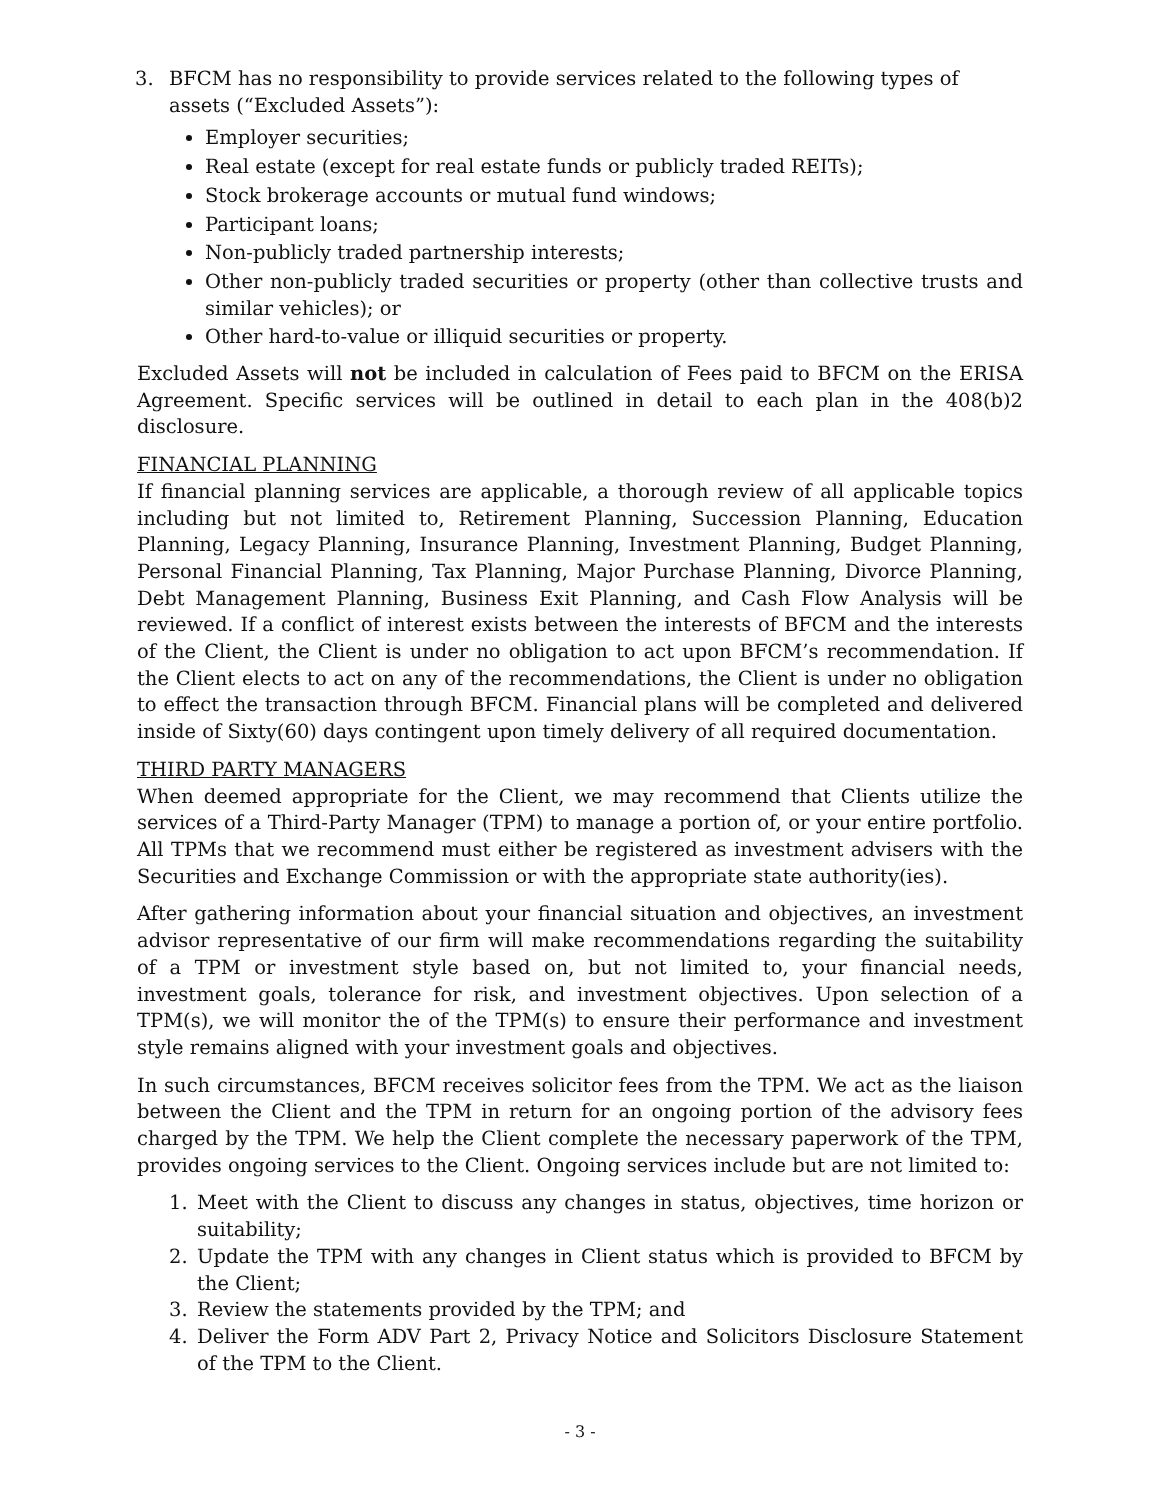3. BFCM has no responsibility to provide services related to the following types of assets (“Excluded Assets”):
Employer securities;
Real estate (except for real estate funds or publicly traded REITs);
Stock brokerage accounts or mutual fund windows;
Participant loans;
Non-publicly traded partnership interests;
Other non-publicly traded securities or property (other than collective trusts and similar vehicles); or
Other hard-to-value or illiquid securities or property.
Excluded Assets will not be included in calculation of Fees paid to BFCM on the ERISA Agreement. Specific services will be outlined in detail to each plan in the 408(b)2 disclosure.
FINANCIAL PLANNING
If financial planning services are applicable, a thorough review of all applicable topics including but not limited to, Retirement Planning, Succession Planning, Education Planning, Legacy Planning, Insurance Planning, Investment Planning, Budget Planning, Personal Financial Planning, Tax Planning, Major Purchase Planning, Divorce Planning, Debt Management Planning, Business Exit Planning, and Cash Flow Analysis will be reviewed. If a conflict of interest exists between the interests of BFCM and the interests of the Client, the Client is under no obligation to act upon BFCM’s recommendation. If the Client elects to act on any of the recommendations, the Client is under no obligation to effect the transaction through BFCM. Financial plans will be completed and delivered inside of Sixty(60) days contingent upon timely delivery of all required documentation.
THIRD PARTY MANAGERS
When deemed appropriate for the Client, we may recommend that Clients utilize the services of a Third-Party Manager (TPM) to manage a portion of, or your entire portfolio. All TPMs that we recommend must either be registered as investment advisers with the Securities and Exchange Commission or with the appropriate state authority(ies).
After gathering information about your financial situation and objectives, an investment advisor representative of our firm will make recommendations regarding the suitability of a TPM or investment style based on, but not limited to, your financial needs, investment goals, tolerance for risk, and investment objectives. Upon selection of a TPM(s), we will monitor the of the TPM(s) to ensure their performance and investment style remains aligned with your investment goals and objectives.
In such circumstances, BFCM receives solicitor fees from the TPM. We act as the liaison between the Client and the TPM in return for an ongoing portion of the advisory fees charged by the TPM. We help the Client complete the necessary paperwork of the TPM, provides ongoing services to the Client. Ongoing services include but are not limited to:
1. Meet with the Client to discuss any changes in status, objectives, time horizon or suitability;
2. Update the TPM with any changes in Client status which is provided to BFCM by the Client;
3. Review the statements provided by the TPM; and
4. Deliver the Form ADV Part 2, Privacy Notice and Solicitors Disclosure Statement of the TPM to the Client.
- 3 -